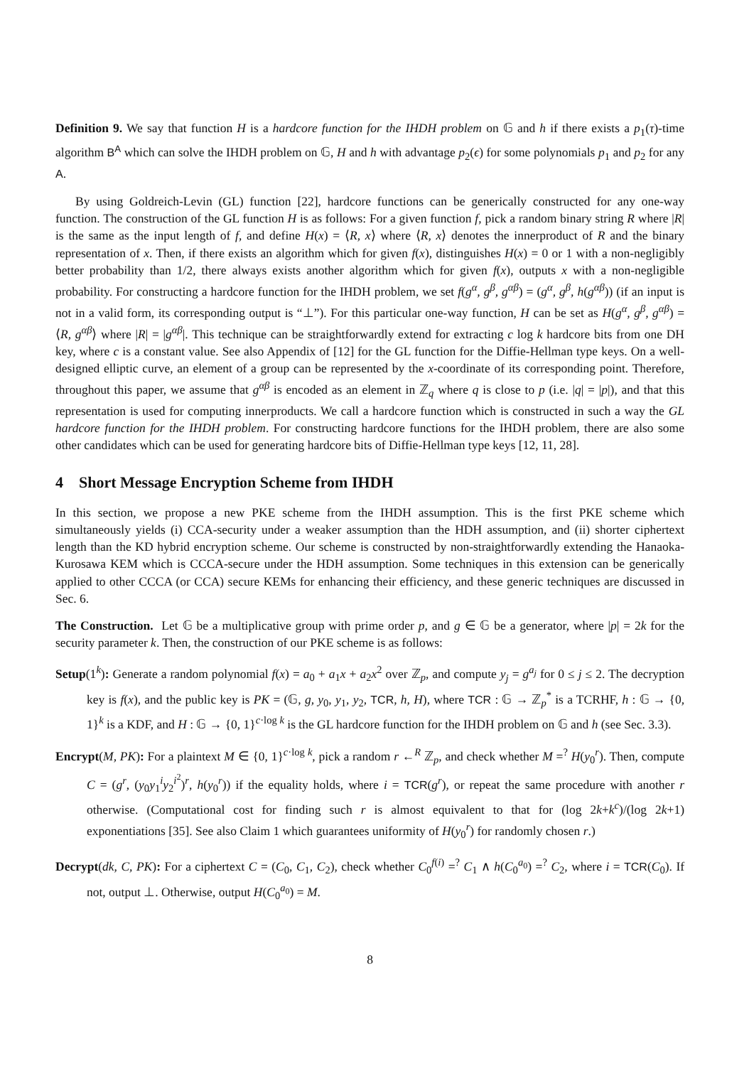Definition 9. We say that function H is a hardcore function for the IHDH problem on 𝔾 and h if there exists a p<sub>1</sub>(τ)-time algorithm B<sup>A</sup> which can solve the IHDH problem on 𝔾, H and h with advantage p<sub>2</sub>(ϵ) for some polynomials p<sub>1</sub> and p<sub>2</sub> for any A.
By using Goldreich-Levin (GL) function [22], hardcore functions can be generically constructed for any one-way function. The construction of the GL function H is as follows: For a given function f, pick a random binary string R where |R| is the same as the input length of f, and define H(x) = ⟨R, x⟩ where ⟨R, x⟩ denotes the innerproduct of R and the binary representation of x. Then, if there exists an algorithm which for given f(x), distinguishes H(x) = 0 or 1 with a non-negligibly better probability than 1/2, there always exists another algorithm which for given f(x), outputs x with a non-negligible probability. For constructing a hardcore function for the IHDH problem, we set f(g<sup>α</sup>, g<sup>β</sup>, g<sup>αβ</sup>) = (g<sup>α</sup>, g<sup>β</sup>, h(g<sup>αβ</sup>)) (if an input is not in a valid form, its corresponding output is “⊥”). For this particular one-way function, H can be set as H(g<sup>α</sup>, g<sup>β</sup>, g<sup>αβ</sup>) = ⟨R, g<sup>αβ</sup>⟩ where |R| = |g<sup>αβ</sup>|. This technique can be straightforwardly extend for extracting c log k hardcore bits from one DH key, where c is a constant value. See also Appendix of [12] for the GL function for the Diffie-Hellman type keys. On a well-designed elliptic curve, an element of a group can be represented by the x-coordinate of its corresponding point. Therefore, throughout this paper, we assume that g<sup>αβ</sup> is encoded as an element in ℤ<sub>q</sub> where q is close to p (i.e. |q| = |p|), and that this representation is used for computing innerproducts. We call a hardcore function which is constructed in such a way the GL hardcore function for the IHDH problem. For constructing hardcore functions for the IHDH problem, there are also some other candidates which can be used for generating hardcore bits of Diffie-Hellman type keys [12, 11, 28].
4 Short Message Encryption Scheme from IHDH
In this section, we propose a new PKE scheme from the IHDH assumption. This is the first PKE scheme which simultaneously yields (i) CCA-security under a weaker assumption than the HDH assumption, and (ii) shorter ciphertext length than the KD hybrid encryption scheme. Our scheme is constructed by non-straightforwardly extending the Hanaoka-Kurosawa KEM which is CCCA-secure under the HDH assumption. Some techniques in this extension can be generically applied to other CCCA (or CCA) secure KEMs for enhancing their efficiency, and these generic techniques are discussed in Sec. 6.
The Construction. Let 𝔾 be a multiplicative group with prime order p, and g ∈ 𝔾 be a generator, where |p| = 2k for the security parameter k. Then, the construction of our PKE scheme is as follows:
Setup(1<sup>k</sup>): Generate a random polynomial f(x) = a<sub>0</sub> + a<sub>1</sub>x + a<sub>2</sub>x<sup>2</sup> over ℤ<sub>p</sub>, and compute y<sub>j</sub> = g<sup>a<sub>j</sub></sup> for 0 ≤ j ≤ 2. The decryption key is f(x), and the public key is PK = (𝔾, g, y<sub>0</sub>, y<sub>1</sub>, y<sub>2</sub>, TCR, h, H), where TCR : 𝔾 → ℤ<sub>p</sub><sup>*</sup> is a TCRHF, h : 𝔾 → {0, 1}<sup>k</sup> is a KDF, and H : 𝔾 → {0, 1}<sup>c·log k</sup> is the GL hardcore function for the IHDH problem on 𝔾 and h (see Sec. 3.3).
Encrypt(M, PK): For a plaintext M ∈ {0, 1}<sup>c·log k</sup>, pick a random r ←<sup>R</sup> ℤ<sub>p</sub>, and check whether M =<sup>?</sup> H(y<sub>0</sub><sup>r</sup>). Then, compute C = (g<sup>r</sup>, (y<sub>0</sub>y<sub>1</sub><sup>i</sup>y<sub>2</sub><sup>i<sup>2</sup></sup>)<sup>r</sup>, h(y<sub>0</sub><sup>r</sup>)) if the equality holds, where i = TCR(g<sup>r</sup>), or repeat the same procedure with another r otherwise. (Computational cost for finding such r is almost equivalent to that for (log 2k+k<sup>c</sup>)/(log 2k+1) exponentiations [35]. See also Claim 1 which guarantees uniformity of H(y<sub>0</sub><sup>r</sup>) for randomly chosen r.)
Decrypt(dk, C, PK): For a ciphertext C = (C<sub>0</sub>, C<sub>1</sub>, C<sub>2</sub>), check whether C<sub>0</sub><sup>f(i)</sup> =<sup>?</sup> C<sub>1</sub> ∧ h(C<sub>0</sub><sup>a<sub>0</sub></sup>) =<sup>?</sup> C<sub>2</sub>, where i = TCR(C<sub>0</sub>). If not, output ⊥. Otherwise, output H(C<sub>0</sub><sup>a<sub>0</sub></sup>) = M.
8